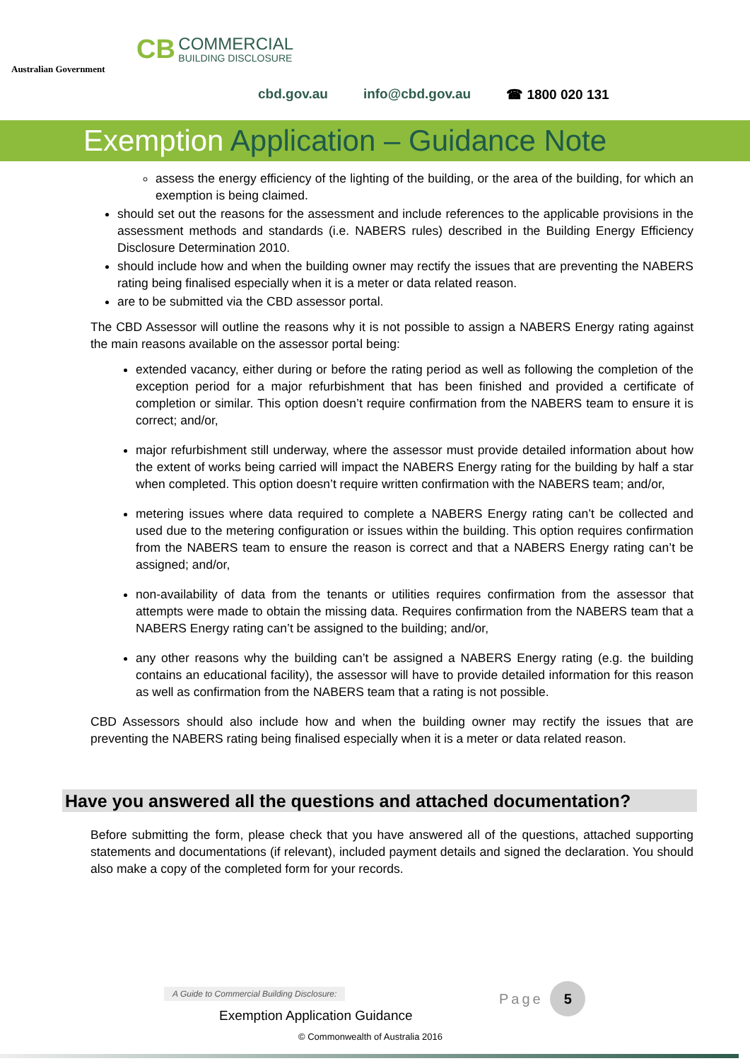Australian Government
CB COMMERCIAL
BUILDING DISCLOSURE
cbd.gov.au info@cbd.gov.au ☎ 1800 020 131
Exemption Application – Guidance Note
assess the energy efficiency of the lighting of the building, or the area of the building, for which an exemption is being claimed.
should set out the reasons for the assessment and include references to the applicable provisions in the assessment methods and standards (i.e. NABERS rules) described in the Building Energy Efficiency Disclosure Determination 2010.
should include how and when the building owner may rectify the issues that are preventing the NABERS rating being finalised especially when it is a meter or data related reason.
are to be submitted via the CBD assessor portal.
The CBD Assessor will outline the reasons why it is not possible to assign a NABERS Energy rating against the main reasons available on the assessor portal being:
extended vacancy, either during or before the rating period as well as following the completion of the exception period for a major refurbishment that has been finished and provided a certificate of completion or similar. This option doesn’t require confirmation from the NABERS team to ensure it is correct; and/or,
major refurbishment still underway, where the assessor must provide detailed information about how the extent of works being carried will impact the NABERS Energy rating for the building by half a star when completed. This option doesn’t require written confirmation with the NABERS team; and/or,
metering issues where data required to complete a NABERS Energy rating can’t be collected and used due to the metering configuration or issues within the building. This option requires confirmation from the NABERS team to ensure the reason is correct and that a NABERS Energy rating can’t be assigned; and/or,
non-availability of data from the tenants or utilities requires confirmation from the assessor that attempts were made to obtain the missing data. Requires confirmation from the NABERS team that a NABERS Energy rating can’t be assigned to the building; and/or,
any other reasons why the building can’t be assigned a NABERS Energy rating (e.g. the building contains an educational facility), the assessor will have to provide detailed information for this reason as well as confirmation from the NABERS team that a rating is not possible.
CBD Assessors should also include how and when the building owner may rectify the issues that are preventing the NABERS rating being finalised especially when it is a meter or data related reason.
Have you answered all the questions and attached documentation?
Before submitting the form, please check that you have answered all of the questions, attached supporting statements and documentations (if relevant), included payment details and signed the declaration. You should also make a copy of the completed form for your records.
A Guide to Commercial Building Disclosure:
Page 5
Exemption Application Guidance
© Commonwealth of Australia 2016